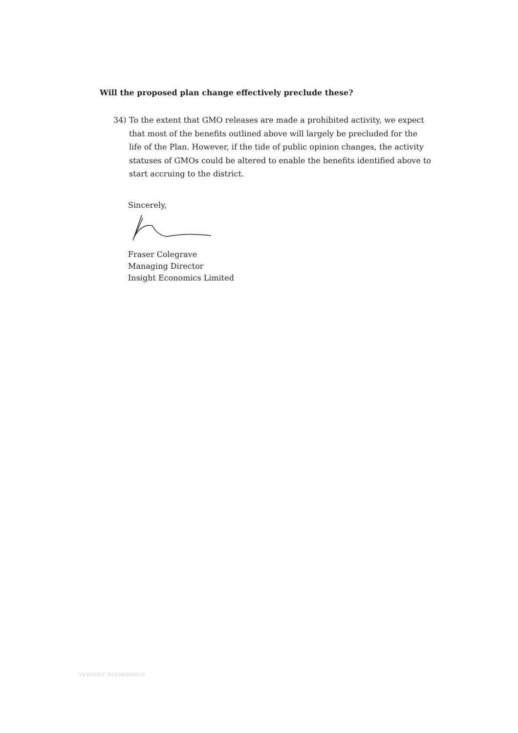Will the proposed plan change effectively preclude these?
34) To the extent that GMO releases are made a prohibited activity, we expect that most of the benefits outlined above will largely be precluded for the life of the Plan. However, if the tide of public opinion changes, the activity statuses of GMOs could be altered to enable the benefits identified above to start accruing to the district.
Sincerely,
Fraser Colegrave
Managing Director
Insight Economics Limited
INSIGHT ECONOMICS